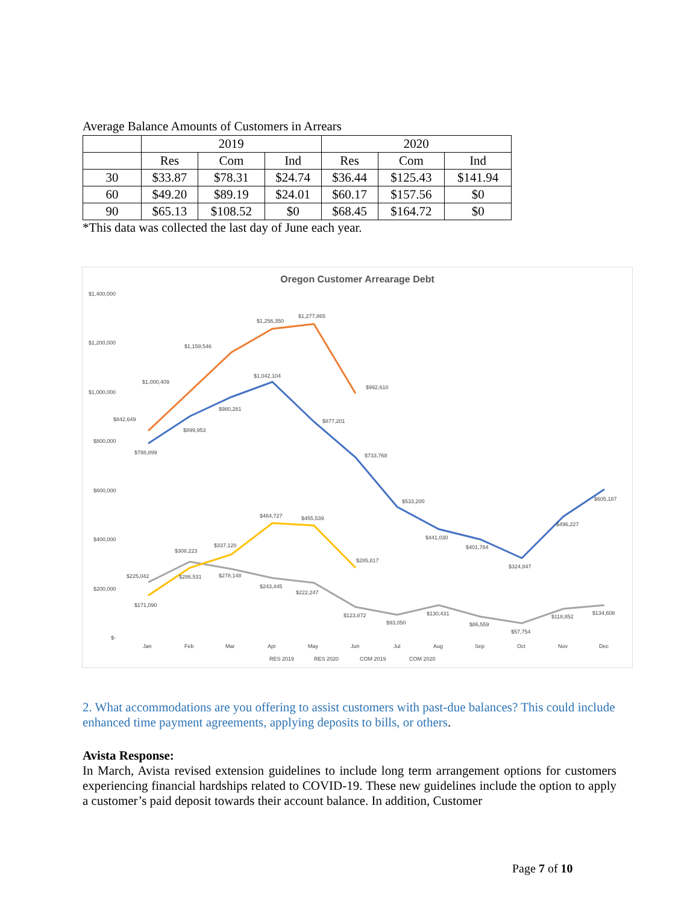Average Balance Amounts of Customers in Arrears
| | 2019 | | | 2020 | | |
| --- | --- | --- | --- | --- | --- | --- |
| | Res | Com | Ind | Res | Com | Ind |
| 30 | $33.87 | $78.31 | $24.74 | $36.44 | $125.43 | $141.94 |
| 60 | $49.20 | $89.19 | $24.01 | $60.17 | $157.56 | $0 |
| 90 | $65.13 | $108.52 | $0 | $68.45 | $164.72 | $0 |
*This data was collected the last day of June each year.
Oregon Customer Arrearage Debt
$1,400,000
$1,200,000
$1,000,000
$800,000
$600,000
$400,000
$200,000
$-
$842,649
$1,000,409
$1,159,546
$1,256,350
$1,277,865
$992,610
$788,899
$899,953
$980,281
$1,042,104
$877,201
$733,768
$533,200
$441,030
$401,784
$324,847
$496,227
$605,187
$225,042
$308,223
$278,148
$243,445
$222,247
$123,872
$93,050
$130,431
$86,559
$57,754
$118,852
$134,608
$171,090
$286,531
$337,120
$464,727
$455,539
$285,817
Jan
Feb
Mar
Apr
May
Jun
Jul
Aug
Sep
Oct
Nov
Dec
RES 2019
RES 2020
COM 2019
COM 2020
2. What accommodations are you offering to assist customers with past-due balances? This could include enhanced time payment agreements, applying deposits to bills, or others.
Avista Response:
In March, Avista revised extension guidelines to include long term arrangement options for customers experiencing financial hardships related to COVID-19. These new guidelines include the option to apply a customer’s paid deposit towards their account balance. In addition, Customer
Page 7 of 10